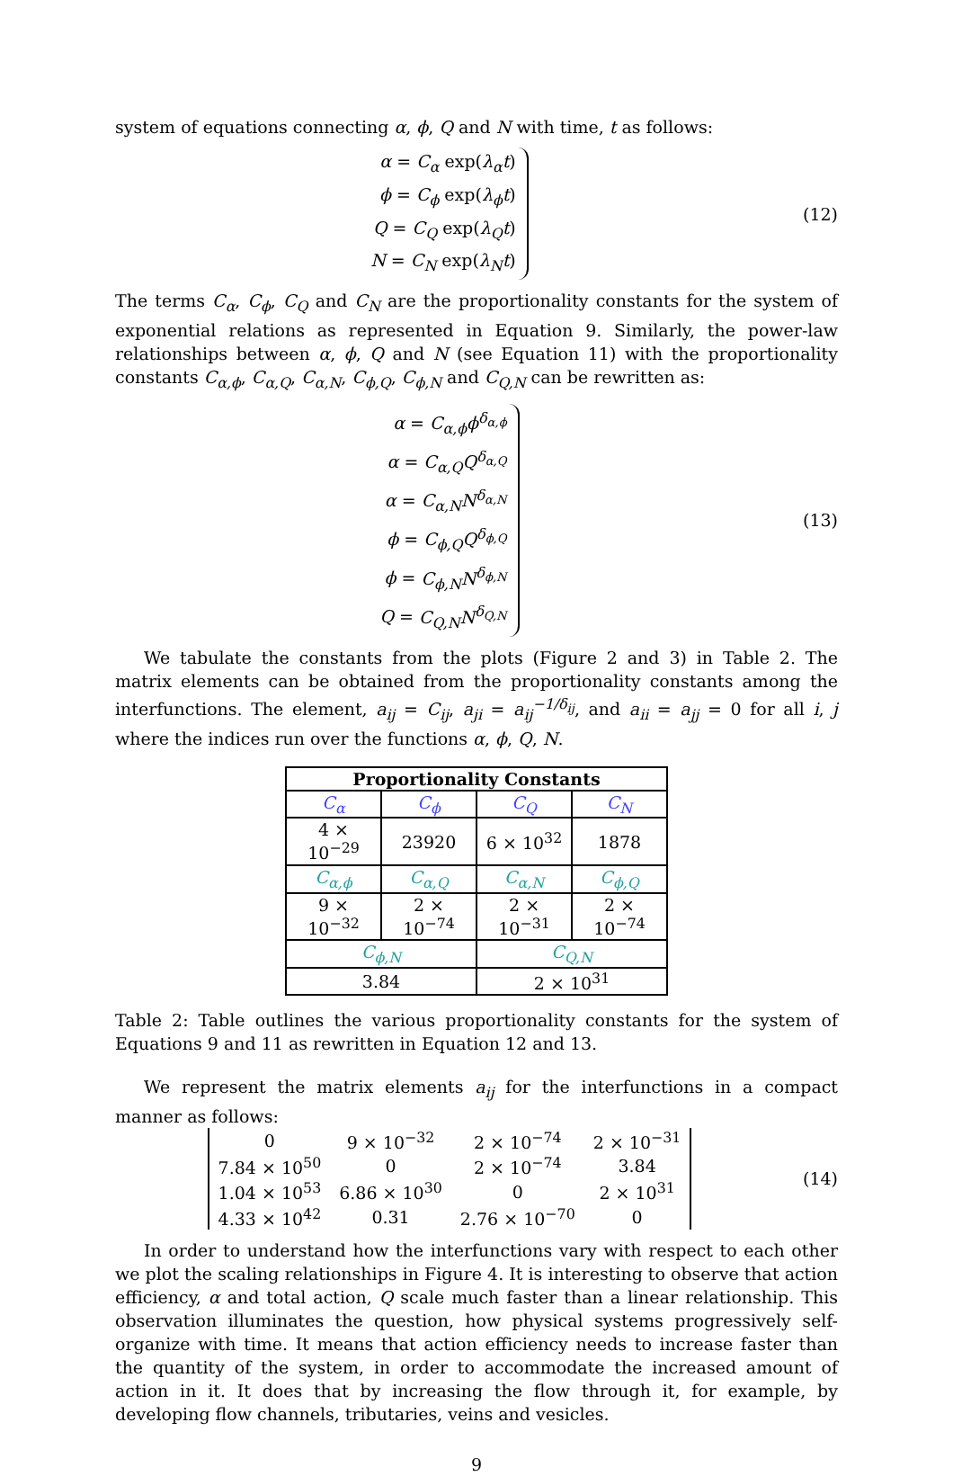system of equations connecting α, ϕ, Q and N with time, t as follows:
α = C<sub>α</sub> exp(λ<sub>α</sub>t)
ϕ = C<sub>ϕ</sub> exp(λ<sub>ϕ</sub>t)
Q = C<sub>Q</sub> exp(λ<sub>Q</sub>t)
N = C<sub>N</sub> exp(λ<sub>N</sub>t)
(12)
The terms C<sub>α</sub>, C<sub>ϕ</sub>, C<sub>Q</sub> and C<sub>N</sub> are the proportionality constants for the system of exponential relations as represented in Equation 9. Similarly, the power-law relationships between α, ϕ, Q and N (see Equation 11) with the proportionality constants C<sub>α,ϕ</sub>, C<sub>α,Q</sub>, C<sub>α,N</sub>, C<sub>ϕ,Q</sub>, C<sub>ϕ,N</sub> and C<sub>Q,N</sub> can be rewritten as:
α = C<sub>α,ϕ</sub>ϕ<sup>δ<sub>α,ϕ</sub></sup>
α = C<sub>α,Q</sub>Q<sup>δ<sub>α,Q</sub></sup>
α = C<sub>α,N</sub>N<sup>δ<sub>α,N</sub></sup>
ϕ = C<sub>ϕ,Q</sub>Q<sup>δ<sub>ϕ,Q</sub></sup>
ϕ = C<sub>ϕ,N</sub>N<sup>δ<sub>ϕ,N</sub></sup>
Q = C<sub>Q,N</sub>N<sup>δ<sub>Q,N</sub></sup>
(13)
We tabulate the constants from the plots (Figure 2 and 3) in Table 2. The matrix elements can be obtained from the proportionality constants among the interfunctions. The element, a<sub>ij</sub> = C<sub>ij</sub>, a<sub>ji</sub> = a<sub>ij</sub><sup>−1/δ<sub>ij</sub></sup>, and a<sub>ii</sub> = a<sub>jj</sub> = 0 for all i, j where the indices run over the functions α, ϕ, Q, N.
| Proportionality Constants | | | |
| --- | --- | --- | --- |
| C<sub>α</sub> | C<sub>ϕ</sub> | C<sub>Q</sub> | C<sub>N</sub> |
| 4 × 10<sup>−29</sup> | 23920 | 6 × 10<sup>32</sup> | 1878 |
| C<sub>α,ϕ</sub> | C<sub>α,Q</sub> | C<sub>α,N</sub> | C<sub>ϕ,Q</sub> |
| 9 × 10<sup>−32</sup> | 2 × 10<sup>−74</sup> | 2 × 10<sup>−31</sup> | 2 × 10<sup>−74</sup> |
| C<sub>ϕ,N</sub> | | C<sub>Q,N</sub> | |
| 3.84 | | 2 × 10<sup>31</sup> | |
Table 2: Table outlines the various proportionality constants for the system of Equations 9 and 11 as rewritten in Equation 12 and 13.
We represent the matrix elements a<sub>ij</sub> for the interfunctions in a compact manner as follows:
| 0 | 9 × 10<sup>−32</sup> | 2 × 10<sup>−74</sup> | 2 × 10<sup>−31</sup> |
| 7.84 × 10<sup>50</sup> | 0 | 2 × 10<sup>−74</sup> | 3.84 |
| 1.04 × 10<sup>53</sup> | 6.86 × 10<sup>30</sup> | 0 | 2 × 10<sup>31</sup> |
| 4.33 × 10<sup>42</sup> | 0.31 | 2.76 × 10<sup>−70</sup> | 0 |
(14)
In order to understand how the interfunctions vary with respect to each other we plot the scaling relationships in Figure 4. It is interesting to observe that action efficiency, α and total action, Q scale much faster than a linear relationship. This observation illuminates the question, how physical systems progressively self-organize with time. It means that action efficiency needs to increase faster than the quantity of the system, in order to accommodate the increased amount of action in it. It does that by increasing the flow through it, for example, by developing flow channels, tributaries, veins and vesicles.
9